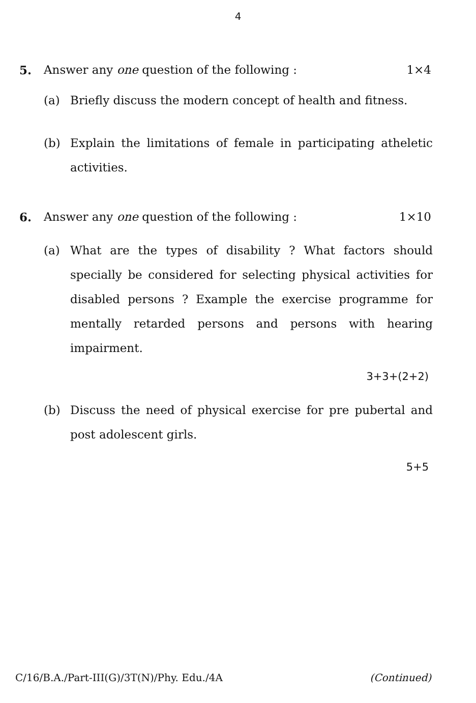4
5. Answer any one question of the following : 1×4
(a) Briefly discuss the modern concept of health and fitness.
(b) Explain the limitations of female in participating atheletic activities.
6. Answer any one question of the following : 1×10
(a) What are the types of disability ? What factors should specially be considered for selecting physical activities for disabled persons ? Example the exercise programme for mentally retarded persons and persons with hearing impairment.
3+3+(2+2)
(b) Discuss the need of physical exercise for pre pubertal and post adolescent girls.
5+5
C/16/B.A./Part-III(G)/3T(N)/Phy. Edu./4A (Continued)